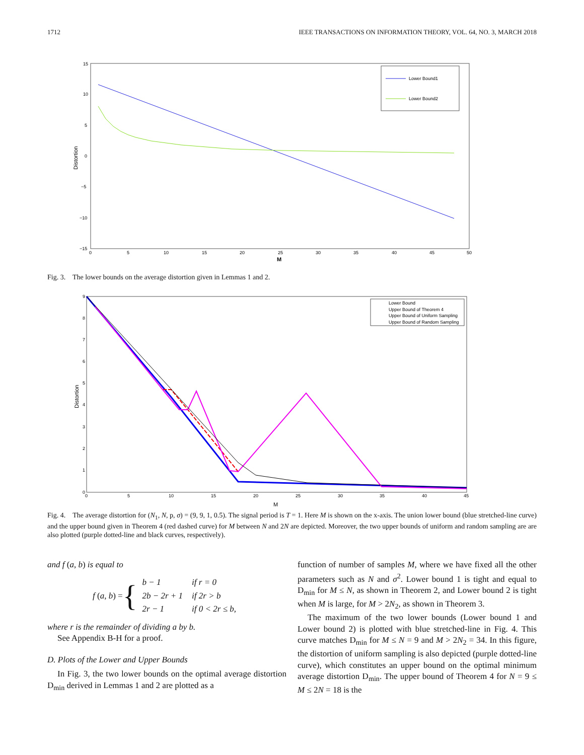1712 IEEE TRANSACTIONS ON INFORMATION THEORY, VOL. 64, NO. 3, MARCH 2018
15
10
5
0
−5
−10
−15
0
5
10
15
20
25
30
35
40
45
50
M
Distortion
Lower Bound1
Lower Bound2
Fig. 3. The lower bounds on the average distortion given in Lemmas 1 and 2.
9
8
7
6
5
4
3
2
1
0
0
5
10
15
20
25
30
35
40
45
M
Distortion
Lower Bound
Upper Bound of Theorem 4
Upper Bound of Uniform Sampling
Upper Bound of Random Sampling
Fig. 4. The average distortion for (N<sub>1</sub>, N, p, σ) = (9, 9, 1, 0.5). The signal period is T = 1. Here M is shown on the x-axis. The union lower bound (blue stretched-line curve) and the upper bound given in Theorem 4 (red dashed curve) for M between N and 2N are depicted. Moreover, the two upper bounds of uniform and random sampling are are also plotted (purple dotted-line and black curves, respectively).
and f (a, b) is equal to
f (a, b) = {
| b − 1 | if r = 0 |
| 2 b − 2 r + 1 | if 2r > b |
| 2 r − 1 | if 0 < 2r ≤ b, |
where r is the remainder of dividing a by b.
See Appendix B-H for a proof.
D. Plots of the Lower and Upper Bounds
In Fig. 3, the two lower bounds on the optimal average distortion D<sub>min</sub> derived in Lemmas 1 and 2 are plotted as a
function of number of samples M, where we have fixed all the other parameters such as N and σ<sup>2</sup>. Lower bound 1 is tight and equal to D<sub>min</sub> for M ≤ N, as shown in Theorem 2, and Lower bound 2 is tight when M is large, for M > 2N<sub>2</sub>, as shown in Theorem 3.
The maximum of the two lower bounds (Lower bound 1 and Lower bound 2) is plotted with blue stretched-line in Fig. 4. This curve matches D<sub>min</sub> for M ≤ N = 9 and M > 2N<sub>2</sub> = 34. In this figure, the distortion of uniform sampling is also depicted (purple dotted-line curve), which constitutes an upper bound on the optimal minimum average distortion D<sub>min</sub>. The upper bound of Theorem 4 for N = 9 ≤ M ≤ 2N = 18 is the